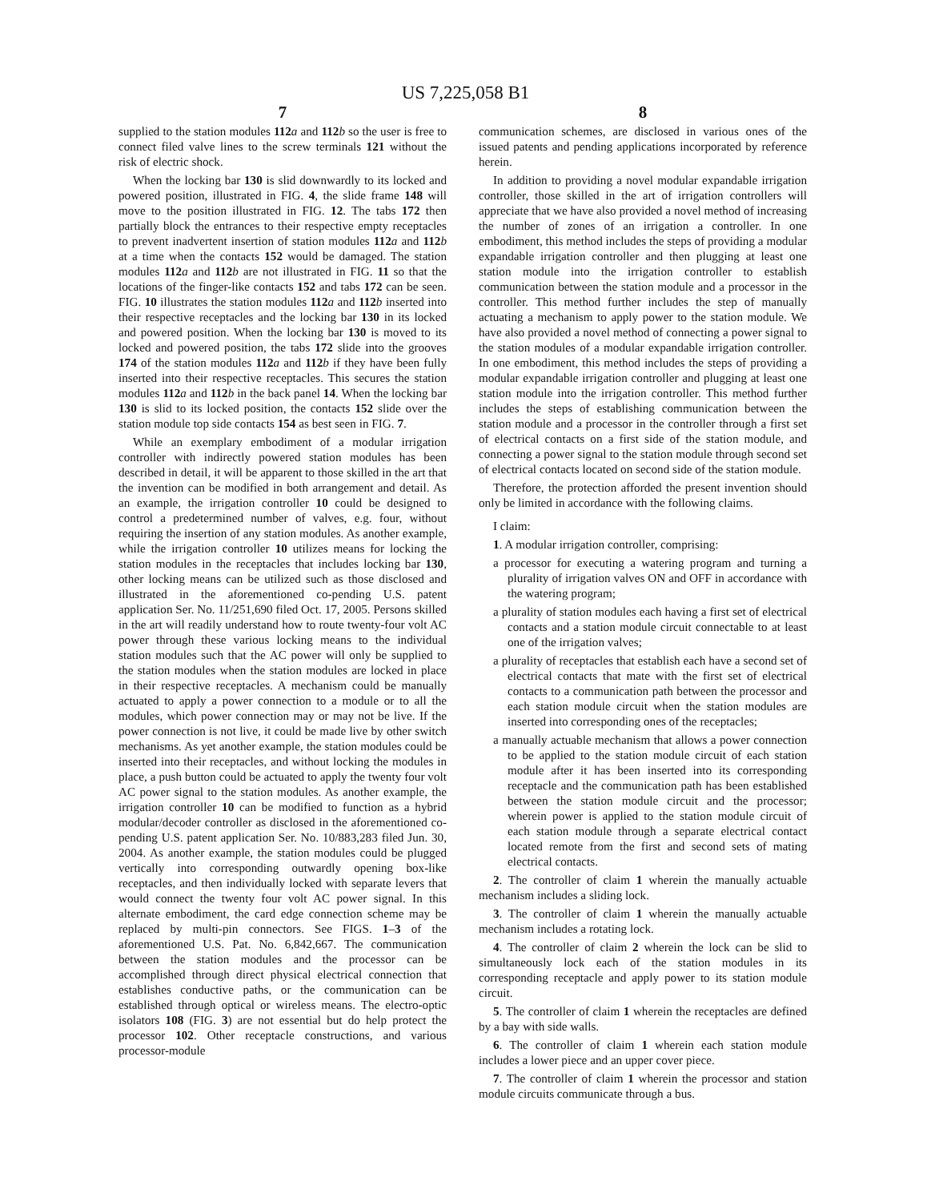US 7,225,058 B1
7
supplied to the station modules 112 a and 112 b so the user is free to connect filed valve lines to the screw terminals 121 without the risk of electric shock.
When the locking bar 130 is slid downwardly to its locked and powered position, illustrated in FIG. 4, the slide frame 148 will move to the position illustrated in FIG. 12. The tabs 172 then partially block the entrances to their respective empty receptacles to prevent inadvertent insertion of station modules 112 a and 112 b at a time when the contacts 152 would be damaged. The station modules 112 a and 112 b are not illustrated in FIG. 11 so that the locations of the finger-like contacts 152 and tabs 172 can be seen. FIG. 10 illustrates the station modules 112 a and 112 b inserted into their respective receptacles and the locking bar 130 in its locked and powered position. When the locking bar 130 is moved to its locked and powered position, the tabs 172 slide into the grooves 174 of the station modules 112 a and 112 b if they have been fully inserted into their respective receptacles. This secures the station modules 112 a and 112 b in the back panel 14. When the locking bar 130 is slid to its locked position, the contacts 152 slide over the station module top side contacts 154 as best seen in FIG. 7.
While an exemplary embodiment of a modular irrigation controller with indirectly powered station modules has been described in detail, it will be apparent to those skilled in the art that the invention can be modified in both arrangement and detail. As an example, the irrigation controller 10 could be designed to control a predetermined number of valves, e.g. four, without requiring the insertion of any station modules. As another example, while the irrigation controller 10 utilizes means for locking the station modules in the receptacles that includes locking bar 130, other locking means can be utilized such as those disclosed and illustrated in the aforementioned co-pending U.S. patent application Ser. No. 11/251,690 filed Oct. 17, 2005. Persons skilled in the art will readily understand how to route twenty-four volt AC power through these various locking means to the individual station modules such that the AC power will only be supplied to the station modules when the station modules are locked in place in their respective receptacles. A mechanism could be manually actuated to apply a power connection to a module or to all the modules, which power connection may or may not be live. If the power connection is not live, it could be made live by other switch mechanisms. As yet another example, the station modules could be inserted into their receptacles, and without locking the modules in place, a push button could be actuated to apply the twenty four volt AC power signal to the station modules. As another example, the irrigation controller 10 can be modified to function as a hybrid modular/decoder controller as disclosed in the aforementioned co-pending U.S. patent application Ser. No. 10/883,283 filed Jun. 30, 2004. As another example, the station modules could be plugged vertically into corresponding outwardly opening box-like receptacles, and then individually locked with separate levers that would connect the twenty four volt AC power signal. In this alternate embodiment, the card edge connection scheme may be replaced by multi-pin connectors. See FIGS. 1–3 of the aforementioned U.S. Pat. No. 6,842,667. The communication between the station modules and the processor can be accomplished through direct physical electrical connection that establishes conductive paths, or the communication can be established through optical or wireless means. The electro-optic isolators 108 (FIG. 3) are not essential but do help protect the processor 102. Other receptacle constructions, and various processor-module
8
communication schemes, are disclosed in various ones of the issued patents and pending applications incorporated by reference herein.
In addition to providing a novel modular expandable irrigation controller, those skilled in the art of irrigation controllers will appreciate that we have also provided a novel method of increasing the number of zones of an irrigation a controller. In one embodiment, this method includes the steps of providing a modular expandable irrigation controller and then plugging at least one station module into the irrigation controller to establish communication between the station module and a processor in the controller. This method further includes the step of manually actuating a mechanism to apply power to the station module. We have also provided a novel method of connecting a power signal to the station modules of a modular expandable irrigation controller. In one embodiment, this method includes the steps of providing a modular expandable irrigation controller and plugging at least one station module into the irrigation controller. This method further includes the steps of establishing communication between the station module and a processor in the controller through a first set of electrical contacts on a first side of the station module, and connecting a power signal to the station module through second set of electrical contacts located on second side of the station module.
Therefore, the protection afforded the present invention should only be limited in accordance with the following claims.
I claim:
1. A modular irrigation controller, comprising:
a processor for executing a watering program and turning a plurality of irrigation valves ON and OFF in accordance with the watering program;
a plurality of station modules each having a first set of electrical contacts and a station module circuit connectable to at least one of the irrigation valves;
a plurality of receptacles that establish each have a second set of electrical contacts that mate with the first set of electrical contacts to a communication path between the processor and each station module circuit when the station modules are inserted into corresponding ones of the receptacles;
a manually actuable mechanism that allows a power connection to be applied to the station module circuit of each station module after it has been inserted into its corresponding receptacle and the communication path has been established between the station module circuit and the processor; wherein power is applied to the station module circuit of each station module through a separate electrical contact located remote from the first and second sets of mating electrical contacts.
2. The controller of claim 1 wherein the manually actuable mechanism includes a sliding lock.
3. The controller of claim 1 wherein the manually actuable mechanism includes a rotating lock.
4. The controller of claim 2 wherein the lock can be slid to simultaneously lock each of the station modules in its corresponding receptacle and apply power to its station module circuit.
5. The controller of claim 1 wherein the receptacles are defined by a bay with side walls.
6. The controller of claim 1 wherein each station module includes a lower piece and an upper cover piece.
7. The controller of claim 1 wherein the processor and station module circuits communicate through a bus.